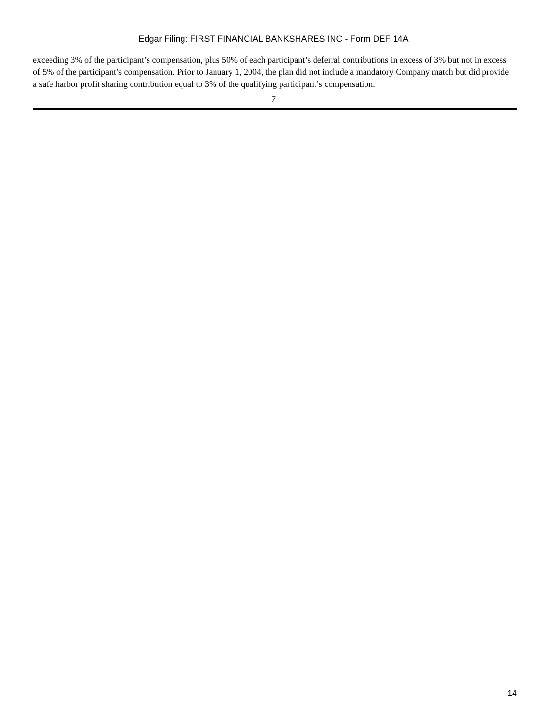Edgar Filing: FIRST FINANCIAL BANKSHARES INC - Form DEF 14A
exceeding 3% of the participant’s compensation, plus 50% of each participant’s deferral contributions in excess of 3% but not in excess of 5% of the participant’s compensation. Prior to January 1, 2004, the plan did not include a mandatory Company match but did provide a safe harbor profit sharing contribution equal to 3% of the qualifying participant’s compensation.
7
14